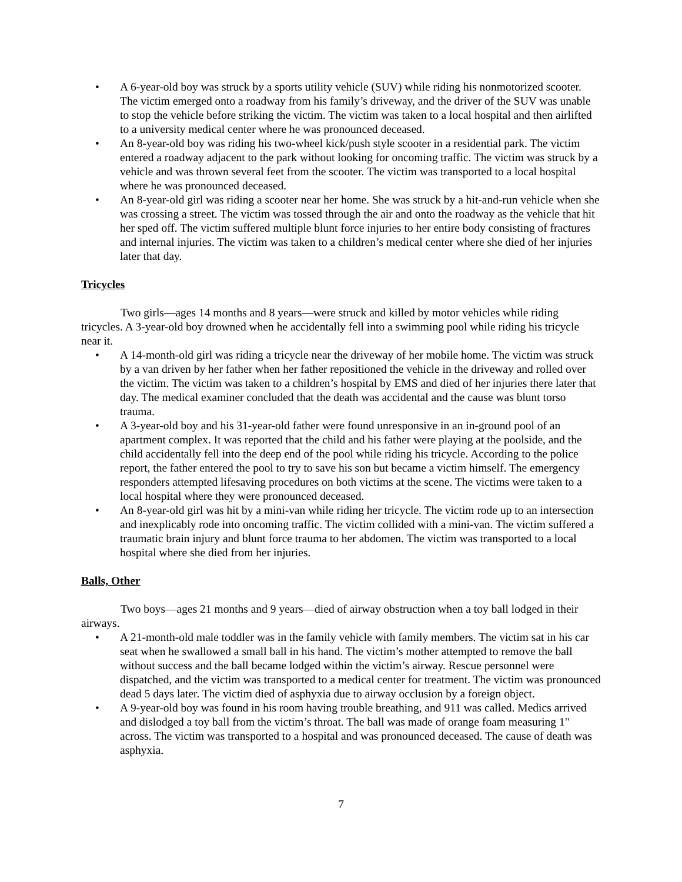• A 6-year-old boy was struck by a sports utility vehicle (SUV) while riding his nonmotorized scooter. The victim emerged onto a roadway from his family’s driveway, and the driver of the SUV was unable to stop the vehicle before striking the victim. The victim was taken to a local hospital and then airlifted to a university medical center where he was pronounced deceased.
• An 8-year-old boy was riding his two-wheel kick/push style scooter in a residential park. The victim entered a roadway adjacent to the park without looking for oncoming traffic. The victim was struck by a vehicle and was thrown several feet from the scooter. The victim was transported to a local hospital where he was pronounced deceased.
• An 8-year-old girl was riding a scooter near her home. She was struck by a hit-and-run vehicle when she was crossing a street. The victim was tossed through the air and onto the roadway as the vehicle that hit her sped off. The victim suffered multiple blunt force injuries to her entire body consisting of fractures and internal injuries. The victim was taken to a children’s medical center where she died of her injuries later that day.
Tricycles
Two girls—ages 14 months and 8 years—were struck and killed by motor vehicles while riding tricycles. A 3-year-old boy drowned when he accidentally fell into a swimming pool while riding his tricycle near it.
• A 14-month-old girl was riding a tricycle near the driveway of her mobile home. The victim was struck by a van driven by her father when her father repositioned the vehicle in the driveway and rolled over the victim. The victim was taken to a children’s hospital by EMS and died of her injuries there later that day. The medical examiner concluded that the death was accidental and the cause was blunt torso trauma.
• A 3-year-old boy and his 31-year-old father were found unresponsive in an in-ground pool of an apartment complex. It was reported that the child and his father were playing at the poolside, and the child accidentally fell into the deep end of the pool while riding his tricycle. According to the police report, the father entered the pool to try to save his son but became a victim himself. The emergency responders attempted lifesaving procedures on both victims at the scene. The victims were taken to a local hospital where they were pronounced deceased.
• An 8-year-old girl was hit by a mini-van while riding her tricycle. The victim rode up to an intersection and inexplicably rode into oncoming traffic. The victim collided with a mini-van. The victim suffered a traumatic brain injury and blunt force trauma to her abdomen. The victim was transported to a local hospital where she died from her injuries.
Balls, Other
Two boys—ages 21 months and 9 years—died of airway obstruction when a toy ball lodged in their airways.
• A 21-month-old male toddler was in the family vehicle with family members. The victim sat in his car seat when he swallowed a small ball in his hand. The victim’s mother attempted to remove the ball without success and the ball became lodged within the victim’s airway. Rescue personnel were dispatched, and the victim was transported to a medical center for treatment. The victim was pronounced dead 5 days later. The victim died of asphyxia due to airway occlusion by a foreign object.
• A 9-year-old boy was found in his room having trouble breathing, and 911 was called. Medics arrived and dislodged a toy ball from the victim’s throat. The ball was made of orange foam measuring 1" across. The victim was transported to a hospital and was pronounced deceased. The cause of death was asphyxia.
7